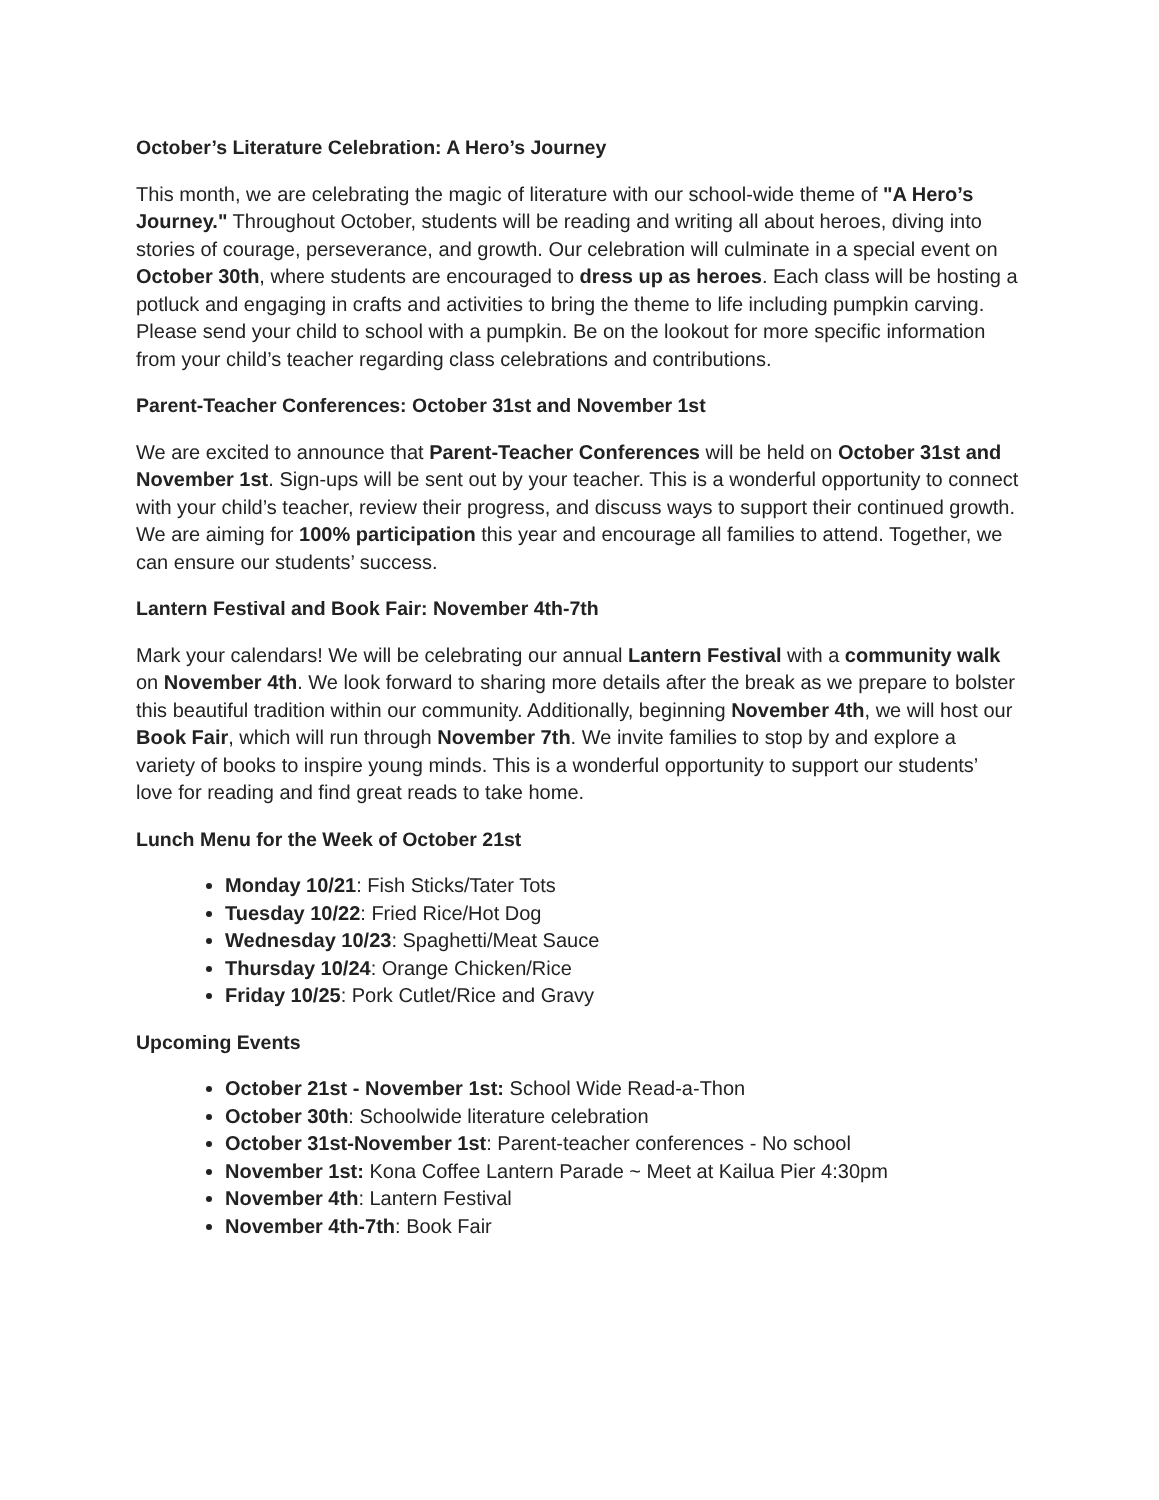October’s Literature Celebration: A Hero’s Journey
This month, we are celebrating the magic of literature with our school-wide theme of "A Hero’s Journey." Throughout October, students will be reading and writing all about heroes, diving into stories of courage, perseverance, and growth. Our celebration will culminate in a special event on October 30th, where students are encouraged to dress up as heroes. Each class will be hosting a potluck and engaging in crafts and activities to bring the theme to life including pumpkin carving. Please send your child to school with a pumpkin. Be on the lookout for more specific information from your child’s teacher regarding class celebrations and contributions.
Parent-Teacher Conferences: October 31st and November 1st
We are excited to announce that Parent-Teacher Conferences will be held on October 31st and November 1st. Sign-ups will be sent out by your teacher. This is a wonderful opportunity to connect with your child’s teacher, review their progress, and discuss ways to support their continued growth. We are aiming for 100% participation this year and encourage all families to attend. Together, we can ensure our students’ success.
Lantern Festival and Book Fair: November 4th-7th
Mark your calendars! We will be celebrating our annual Lantern Festival with a community walk on November 4th. We look forward to sharing more details after the break as we prepare to bolster this beautiful tradition within our community. Additionally, beginning November 4th, we will host our Book Fair, which will run through November 7th. We invite families to stop by and explore a variety of books to inspire young minds. This is a wonderful opportunity to support our students’ love for reading and find great reads to take home.
Lunch Menu for the Week of October 21st
Monday 10/21: Fish Sticks/Tater Tots
Tuesday 10/22: Fried Rice/Hot Dog
Wednesday 10/23: Spaghetti/Meat Sauce
Thursday 10/24: Orange Chicken/Rice
Friday 10/25: Pork Cutlet/Rice and Gravy
Upcoming Events
October 21st - November 1st: School Wide Read-a-Thon
October 30th: Schoolwide literature celebration
October 31st-November 1st: Parent-teacher conferences - No school
November 1st: Kona Coffee Lantern Parade ~ Meet at Kailua Pier 4:30pm
November 4th: Lantern Festival
November 4th-7th: Book Fair